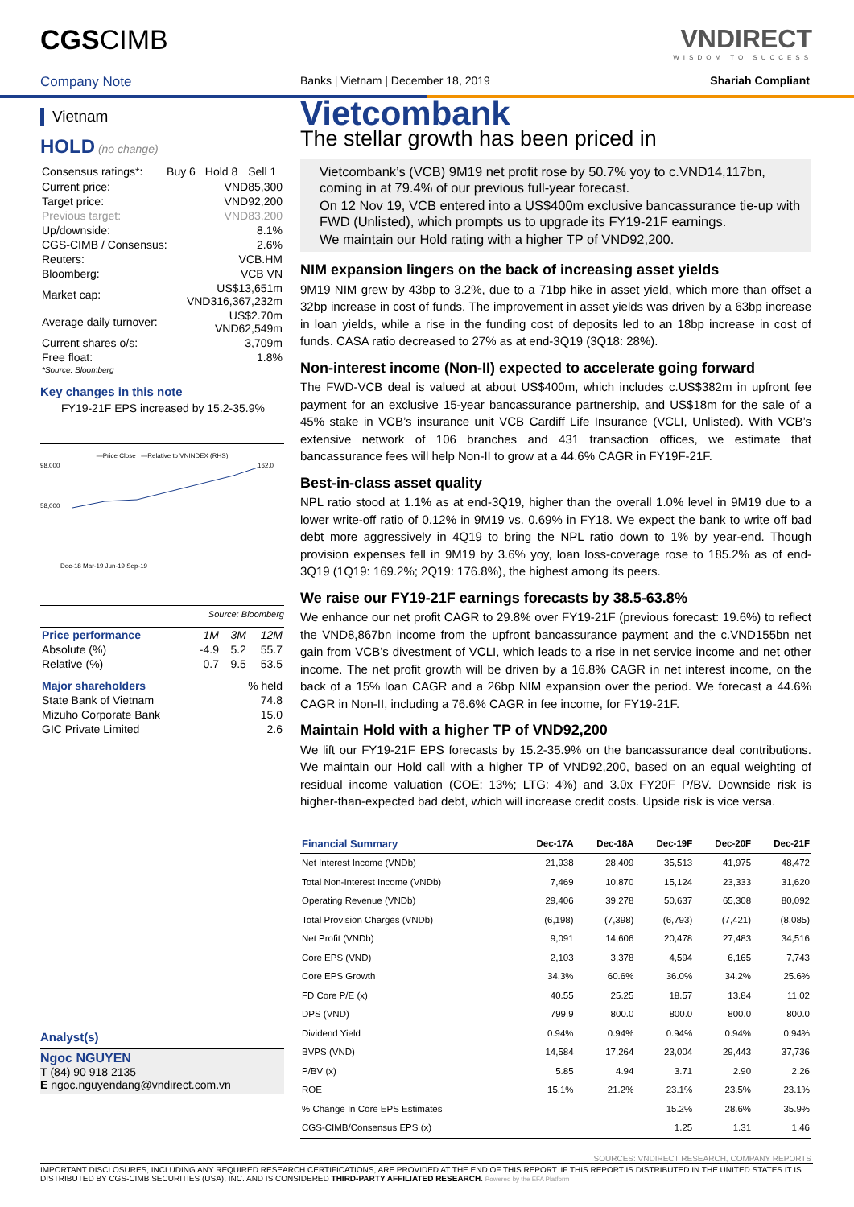CGSCIMB VNDIRECT
WISDOM TO SUCCESS
Company Note Banks | Vietnam | December 18, 2019 Shariah Compliant
Vietnam
HOLD (no change)
| Consensus ratings*: | Buy 6 | Hold 8 | Sell 1 |
| Current price: | VND85,300 |
| Target price: | VND92,200 |
| Previous target: | VND83,200 |
| Up/downside: | 8.1% |
| CGS-CIMB / Consensus: | 2.6% |
| Reuters: | VCB.HM |
| Bloomberg: | VCB VN |
| Market cap: | US$13,651m VND316,367,232m |
| Average daily turnover: | US$2.70m VND62,549m |
| Current shares o/s: | 3,709m |
| Free float: | 1.8% |
| *Source: Bloomberg | |
Key changes in this note
FY19-21F EPS increased by 15.2-35.9%
—Price Close —Relative to VNINDEX (RHS)
98,000
58,000
162.0
Dec-18 Mar-19 Jun-19 Sep-19
Source: Bloomberg
| Price performance | 1M | 3M | 12M |
| Absolute (%) | -4.9 | 5.2 | 55.7 |
| Relative (%) | 0.7 | 9.5 | 53.5 |
| Major shareholders | % held |
| State Bank of Vietnam | 74.8 |
| Mizuho Corporate Bank | 15.0 |
| GIC Private Limited | 2.6 |
Analyst(s)
Ngoc NGUYEN
T (84) 90 918 2135
E ngoc.nguyendang@vndirect.com.vn
Vietcombank
The stellar growth has been priced in
Vietcombank’s (VCB) 9M19 net profit rose by 50.7% yoy to c.VND14,117bn, coming in at 79.4% of our previous full-year forecast.
On 12 Nov 19, VCB entered into a US$400m exclusive bancassurance tie-up with FWD (Unlisted), which prompts us to upgrade its FY19-21F earnings.
We maintain our Hold rating with a higher TP of VND92,200.
NIM expansion lingers on the back of increasing asset yields
9M19 NIM grew by 43bp to 3.2%, due to a 71bp hike in asset yield, which more than offset a 32bp increase in cost of funds. The improvement in asset yields was driven by a 63bp increase in loan yields, while a rise in the funding cost of deposits led to an 18bp increase in cost of funds. CASA ratio decreased to 27% as at end-3Q19 (3Q18: 28%).
Non-interest income (Non-II) expected to accelerate going forward
The FWD-VCB deal is valued at about US$400m, which includes c.US$382m in upfront fee payment for an exclusive 15-year bancassurance partnership, and US$18m for the sale of a 45% stake in VCB’s insurance unit VCB Cardiff Life Insurance (VCLI, Unlisted). With VCB’s extensive network of 106 branches and 431 transaction offices, we estimate that bancassurance fees will help Non-II to grow at a 44.6% CAGR in FY19F-21F.
Best-in-class asset quality
NPL ratio stood at 1.1% as at end-3Q19, higher than the overall 1.0% level in 9M19 due to a lower write-off ratio of 0.12% in 9M19 vs. 0.69% in FY18. We expect the bank to write off bad debt more aggressively in 4Q19 to bring the NPL ratio down to 1% by year-end. Though provision expenses fell in 9M19 by 3.6% yoy, loan loss-coverage rose to 185.2% as of end-3Q19 (1Q19: 169.2%; 2Q19: 176.8%), the highest among its peers.
We raise our FY19-21F earnings forecasts by 38.5-63.8%
We enhance our net profit CAGR to 29.8% over FY19-21F (previous forecast: 19.6%) to reflect the VND8,867bn income from the upfront bancassurance payment and the c.VND155bn net gain from VCB’s divestment of VCLI, which leads to a rise in net service income and net other income. The net profit growth will be driven by a 16.8% CAGR in net interest income, on the back of a 15% loan CAGR and a 26bp NIM expansion over the period. We forecast a 44.6% CAGR in Non-II, including a 76.6% CAGR in fee income, for FY19-21F.
Maintain Hold with a higher TP of VND92,200
We lift our FY19-21F EPS forecasts by 15.2-35.9% on the bancassurance deal contributions. We maintain our Hold call with a higher TP of VND92,200, based on an equal weighting of residual income valuation (COE: 13%; LTG: 4%) and 3.0x FY20F P/BV. Downside risk is higher-than-expected bad debt, which will increase credit costs. Upside risk is vice versa.
| Financial Summary | Dec-17A | Dec-18A | Dec-19F | Dec-20F | Dec-21F |
| --- | --- | --- | --- | --- | --- |
| Net Interest Income (VNDb) | 21,938 | 28,409 | 35,513 | 41,975 | 48,472 |
| Total Non-Interest Income (VNDb) | 7,469 | 10,870 | 15,124 | 23,333 | 31,620 |
| Operating Revenue (VNDb) | 29,406 | 39,278 | 50,637 | 65,308 | 80,092 |
| Total Provision Charges (VNDb) | (6,198) | (7,398) | (6,793) | (7,421) | (8,085) |
| Net Profit (VNDb) | 9,091 | 14,606 | 20,478 | 27,483 | 34,516 |
| Core EPS (VND) | 2,103 | 3,378 | 4,594 | 6,165 | 7,743 |
| Core EPS Growth | 34.3% | 60.6% | 36.0% | 34.2% | 25.6% |
| FD Core P/E (x) | 40.55 | 25.25 | 18.57 | 13.84 | 11.02 |
| DPS (VND) | 799.9 | 800.0 | 800.0 | 800.0 | 800.0 |
| Dividend Yield | 0.94% | 0.94% | 0.94% | 0.94% | 0.94% |
| BVPS (VND) | 14,584 | 17,264 | 23,004 | 29,443 | 37,736 |
| P/BV (x) | 5.85 | 4.94 | 3.71 | 2.90 | 2.26 |
| ROE | 15.1% | 21.2% | 23.1% | 23.5% | 23.1% |
| % Change In Core EPS Estimates | | | 15.2% | 28.6% | 35.9% |
| CGS-CIMB/Consensus EPS (x) | | | 1.25 | 1.31 | 1.46 |
SOURCES: VNDIRECT RESEARCH, COMPANY REPORTS
IMPORTANT DISCLOSURES, INCLUDING ANY REQUIRED RESEARCH CERTIFICATIONS, ARE PROVIDED AT THE END OF THIS REPORT. IF THIS REPORT IS DISTRIBUTED IN THE UNITED STATES IT IS DISTRIBUTED BY CGS-CIMB SECURITIES (USA), INC. AND IS CONSIDERED THIRD-PARTY AFFILIATED RESEARCH. Powered by the EFA Platform